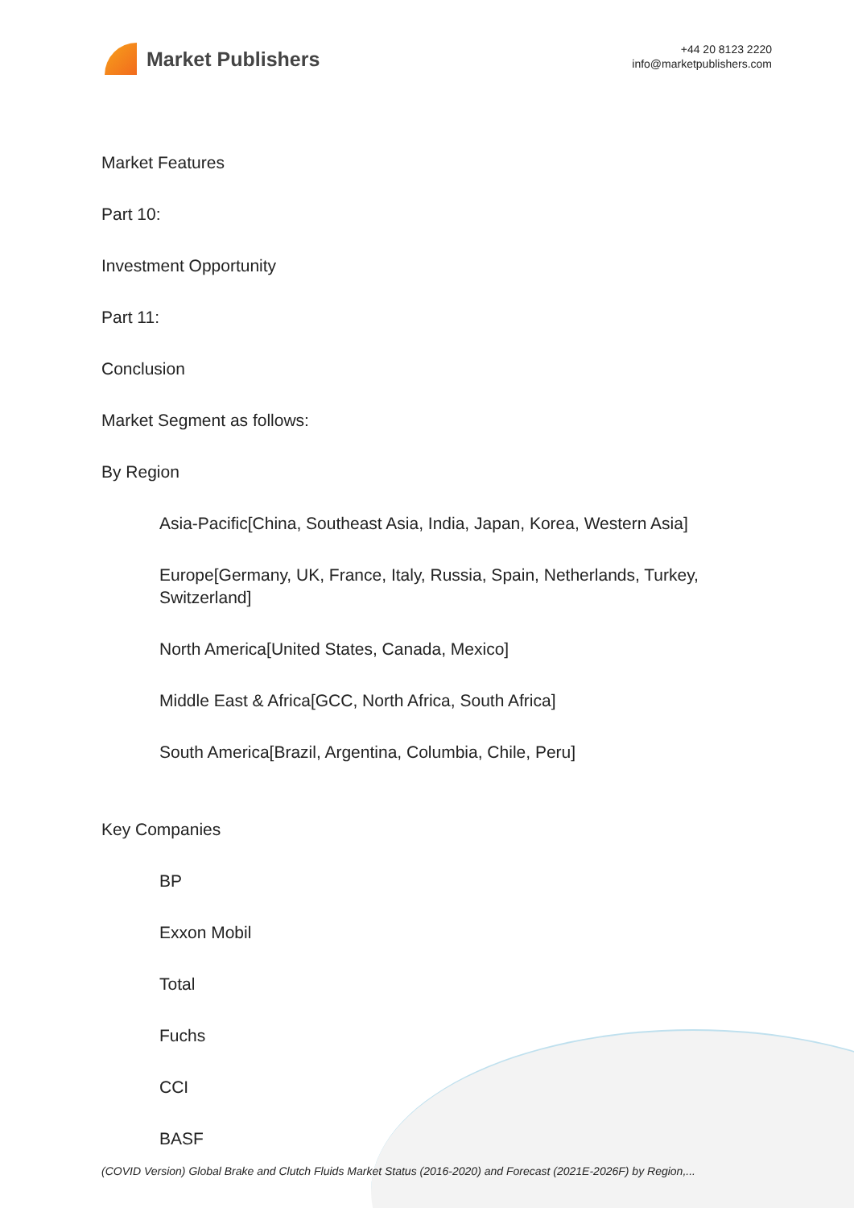Market Publishers
+44 20 8123 2220
info@marketpublishers.com
Market Features
Part 10:
Investment Opportunity
Part 11:
Conclusion
Market Segment as follows:
By Region
Asia-Pacific[China, Southeast Asia, India, Japan, Korea, Western Asia]
Europe[Germany, UK, France, Italy, Russia, Spain, Netherlands, Turkey, Switzerland]
North America[United States, Canada, Mexico]
Middle East & Africa[GCC, North Africa, South Africa]
South America[Brazil, Argentina, Columbia, Chile, Peru]
Key Companies
BP
Exxon Mobil
Total
Fuchs
CCI
BASF
(COVID Version) Global Brake and Clutch Fluids Market Status (2016-2020) and Forecast (2021E-2026F) by Region,...